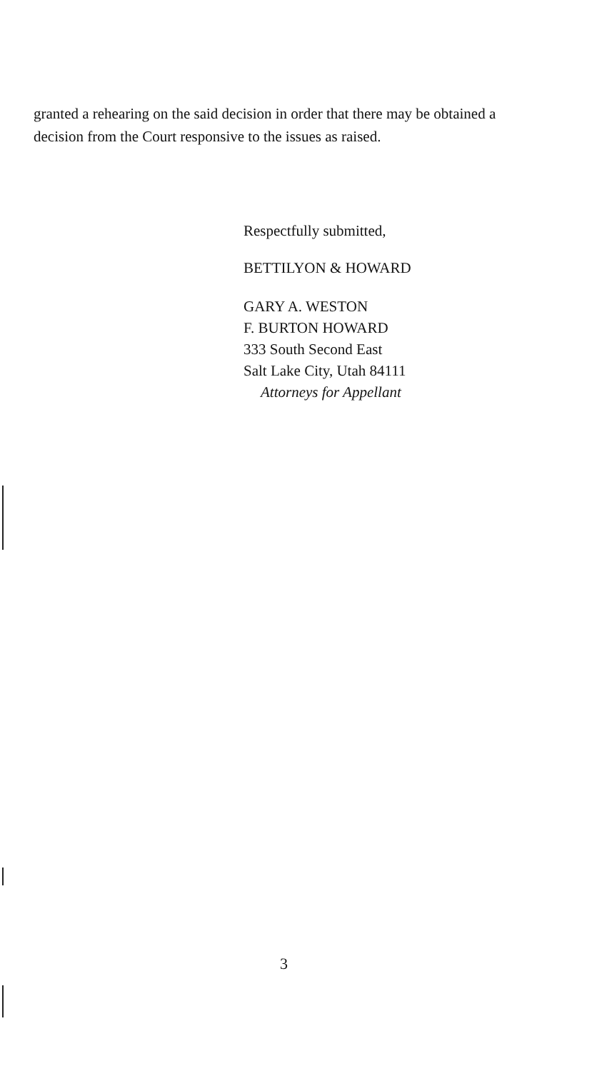granted a rehearing on the said decision in order that there may be obtained a decision from the Court responsive to the issues as raised.
Respectfully submitted,
BETTILYON & HOWARD
GARY A. WESTON
F. BURTON HOWARD
333 South Second East
Salt Lake City, Utah 84111
Attorneys for Appellant
3